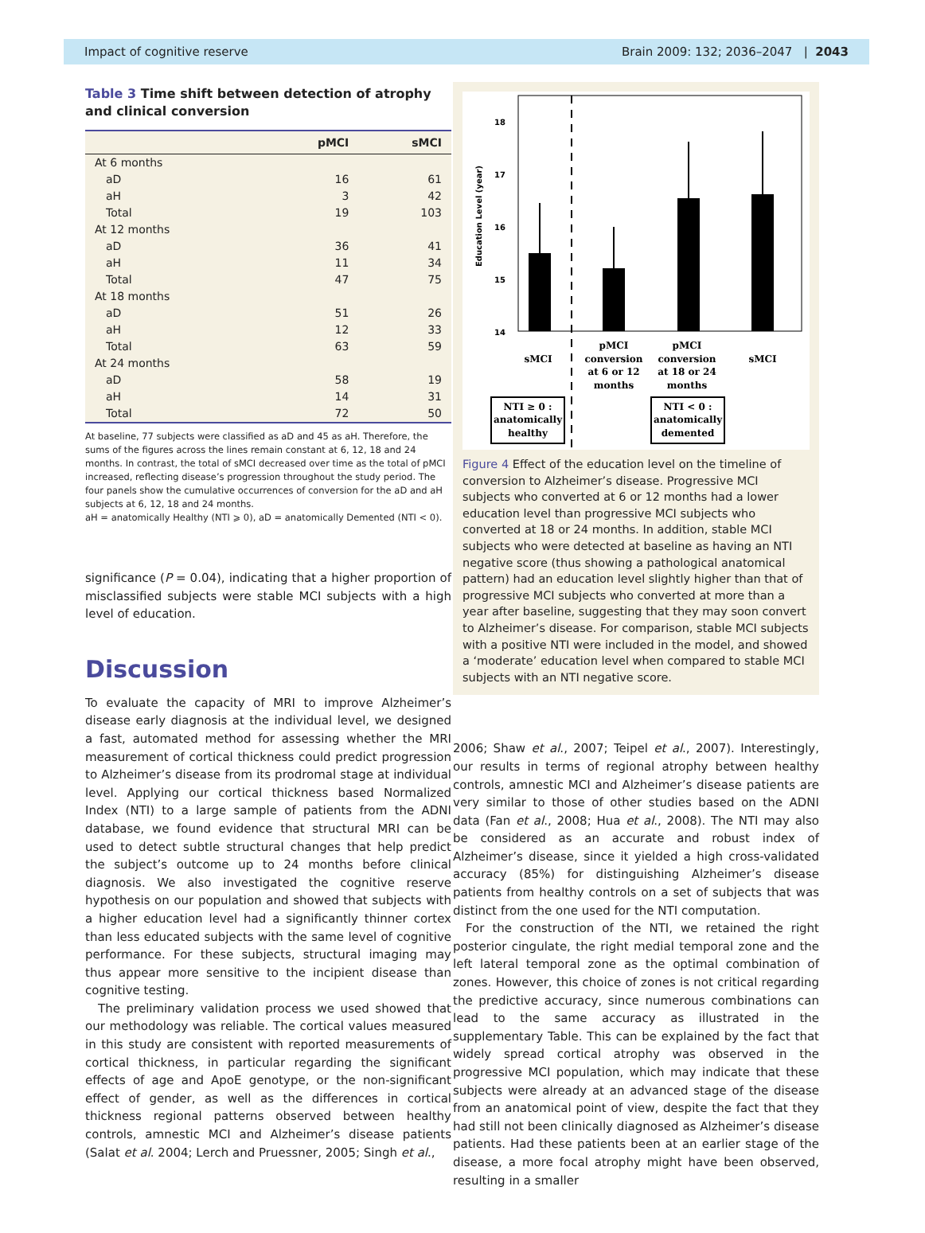Impact of cognitive reserve Brain 2009: 132; 2036–2047 | 2043
Table 3 Time shift between detection of atrophy and clinical conversion
| | pMCI | sMCI |
| --- | --- | --- |
| At 6 months | | |
| aD | 16 | 61 |
| aH | 3 | 42 |
| Total | 19 | 103 |
| At 12 months | | |
| aD | 36 | 41 |
| aH | 11 | 34 |
| Total | 47 | 75 |
| At 18 months | | |
| aD | 51 | 26 |
| aH | 12 | 33 |
| Total | 63 | 59 |
| At 24 months | | |
| aD | 58 | 19 |
| aH | 14 | 31 |
| Total | 72 | 50 |
At baseline, 77 subjects were classified as aD and 45 as aH. Therefore, the sums of the figures across the lines remain constant at 6, 12, 18 and 24 months. In contrast, the total of sMCI decreased over time as the total of pMCI increased, reflecting disease’s progression throughout the study period. The four panels show the cumulative occurrences of conversion for the aD and aH subjects at 6, 12, 18 and 24 months.
aH = anatomically Healthy (NTI ⩾ 0), aD = anatomically Demented (NTI < 0).
significance (P = 0.04), indicating that a higher proportion of misclassified subjects were stable MCI subjects with a high level of education.
Discussion
To evaluate the capacity of MRI to improve Alzheimer’s disease early diagnosis at the individual level, we designed a fast, automated method for assessing whether the MRI measurement of cortical thickness could predict progression to Alzheimer’s disease from its prodromal stage at individual level. Applying our cortical thickness based Normalized Index (NTI) to a large sample of patients from the ADNI database, we found evidence that structural MRI can be used to detect subtle structural changes that help predict the subject’s outcome up to 24 months before clinical diagnosis. We also investigated the cognitive reserve hypothesis on our population and showed that subjects with a higher education level had a significantly thinner cortex than less educated subjects with the same level of cognitive performance. For these subjects, structural imaging may thus appear more sensitive to the incipient disease than cognitive testing.
The preliminary validation process we used showed that our methodology was reliable. The cortical values measured in this study are consistent with reported measurements of cortical thickness, in particular regarding the significant effects of age and ApoE genotype, or the non-significant effect of gender, as well as the differences in cortical thickness regional patterns observed between healthy controls, amnestic MCI and Alzheimer’s disease patients (Salat et al. 2004; Lerch and Pruessner, 2005; Singh et al.,
18
17
16
15
14
Education Level (year)
sMCI
pMCI
conversion
at 6 or 12
months
pMCI
conversion
at 18 or 24
months
sMCI
NTI ≥ 0 :
anatomically
healthy
NTI < 0 :
anatomically
demented
Figure 4 Effect of the education level on the timeline of conversion to Alzheimer’s disease. Progressive MCI subjects who converted at 6 or 12 months had a lower education level than progressive MCI subjects who converted at 18 or 24 months. In addition, stable MCI subjects who were detected at baseline as having an NTI negative score (thus showing a pathological anatomical pattern) had an education level slightly higher than that of progressive MCI subjects who converted at more than a year after baseline, suggesting that they may soon convert to Alzheimer’s disease. For comparison, stable MCI subjects with a positive NTI were included in the model, and showed a ‘moderate’ education level when compared to stable MCI subjects with an NTI negative score.
2006; Shaw et al., 2007; Teipel et al., 2007). Interestingly, our results in terms of regional atrophy between healthy controls, amnestic MCI and Alzheimer’s disease patients are very similar to those of other studies based on the ADNI data (Fan et al., 2008; Hua et al., 2008). The NTI may also be considered as an accurate and robust index of Alzheimer’s disease, since it yielded a high cross-validated accuracy (85%) for distinguishing Alzheimer’s disease patients from healthy controls on a set of subjects that was distinct from the one used for the NTI computation.
For the construction of the NTI, we retained the right posterior cingulate, the right medial temporal zone and the left lateral temporal zone as the optimal combination of zones. However, this choice of zones is not critical regarding the predictive accuracy, since numerous combinations can lead to the same accuracy as illustrated in the supplementary Table. This can be explained by the fact that widely spread cortical atrophy was observed in the progressive MCI population, which may indicate that these subjects were already at an advanced stage of the disease from an anatomical point of view, despite the fact that they had still not been clinically diagnosed as Alzheimer’s disease patients. Had these patients been at an earlier stage of the disease, a more focal atrophy might have been observed, resulting in a smaller